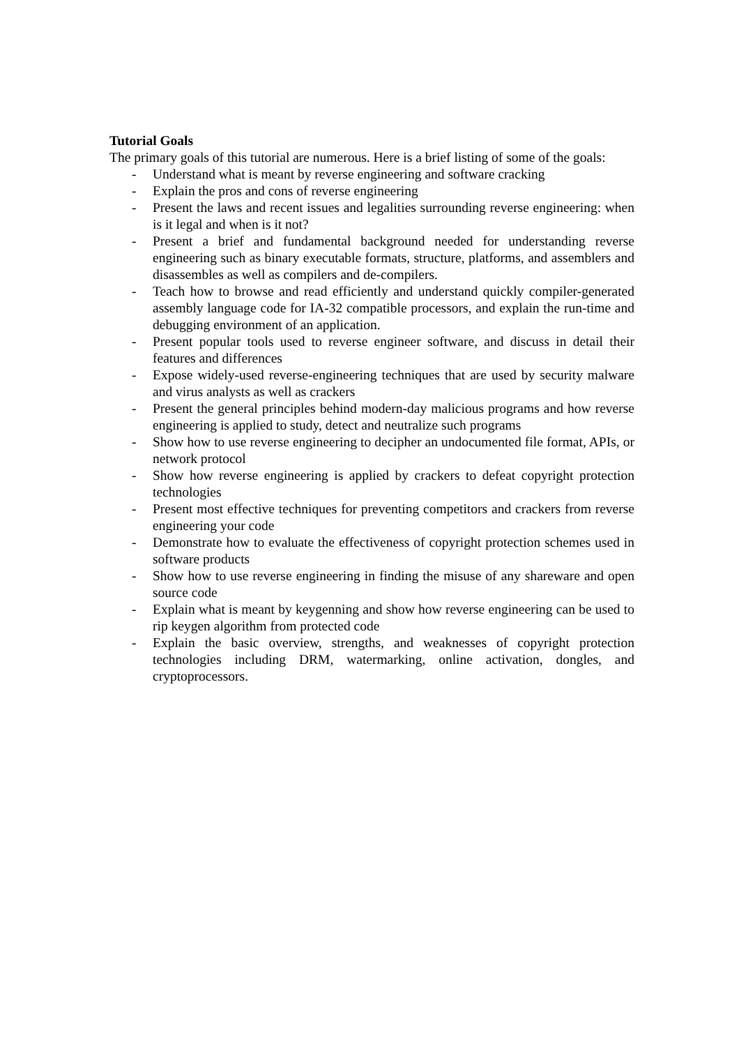Tutorial Goals
The primary goals of this tutorial are numerous. Here is a brief listing of some of the goals:
- Understand what is meant by reverse engineering and software cracking
- Explain the pros and cons of reverse engineering
- Present the laws and recent issues and legalities surrounding reverse engineering: when is it legal and when is it not?
- Present a brief and fundamental background needed for understanding reverse engineering such as binary executable formats, structure, platforms, and assemblers and disassembles as well as compilers and de-compilers.
- Teach how to browse and read efficiently and understand quickly compiler-generated assembly language code for IA-32 compatible processors, and explain the run-time and debugging environment of an application.
- Present popular tools used to reverse engineer software, and discuss in detail their features and differences
- Expose widely-used reverse-engineering techniques that are used by security malware and virus analysts as well as crackers
- Present the general principles behind modern-day malicious programs and how reverse engineering is applied to study, detect and neutralize such programs
- Show how to use reverse engineering to decipher an undocumented file format, APIs, or network protocol
- Show how reverse engineering is applied by crackers to defeat copyright protection technologies
- Present most effective techniques for preventing competitors and crackers from reverse engineering your code
- Demonstrate how to evaluate the effectiveness of copyright protection schemes used in software products
- Show how to use reverse engineering in finding the misuse of any shareware and open source code
- Explain what is meant by keygenning and show how reverse engineering can be used to rip keygen algorithm from protected code
- Explain the basic overview, strengths, and weaknesses of copyright protection technologies including DRM, watermarking, online activation, dongles, and cryptoprocessors.